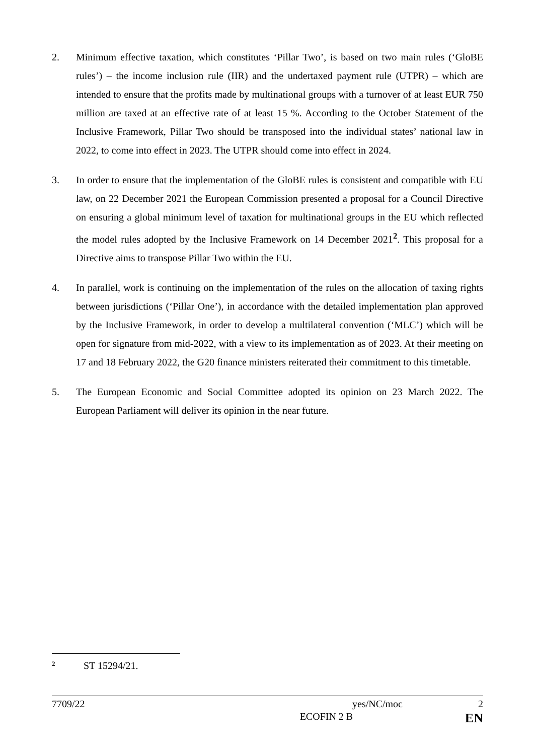2. Minimum effective taxation, which constitutes ‘Pillar Two’, is based on two main rules (‘GloBE rules’) – the income inclusion rule (IIR) and the undertaxed payment rule (UTPR) – which are intended to ensure that the profits made by multinational groups with a turnover of at least EUR 750 million are taxed at an effective rate of at least 15 %. According to the October Statement of the Inclusive Framework, Pillar Two should be transposed into the individual states’ national law in 2022, to come into effect in 2023. The UTPR should come into effect in 2024.
3. In order to ensure that the implementation of the GloBE rules is consistent and compatible with EU law, on 22 December 2021 the European Commission presented a proposal for a Council Directive on ensuring a global minimum level of taxation for multinational groups in the EU which reflected the model rules adopted by the Inclusive Framework on 14 December 2021<sup>2</sup>. This proposal for a Directive aims to transpose Pillar Two within the EU.
4. In parallel, work is continuing on the implementation of the rules on the allocation of taxing rights between jurisdictions (‘Pillar One’), in accordance with the detailed implementation plan approved by the Inclusive Framework, in order to develop a multilateral convention (‘MLC’) which will be open for signature from mid-2022, with a view to its implementation as of 2023. At their meeting on 17 and 18 February 2022, the G20 finance ministers reiterated their commitment to this timetable.
5. The European Economic and Social Committee adopted its opinion on 23 March 2022. The European Parliament will deliver its opinion in the near future.
<sup>2</sup> ST 15294/21.
7709/22 yes/NC/moc 2
ECOFIN 2 B EN